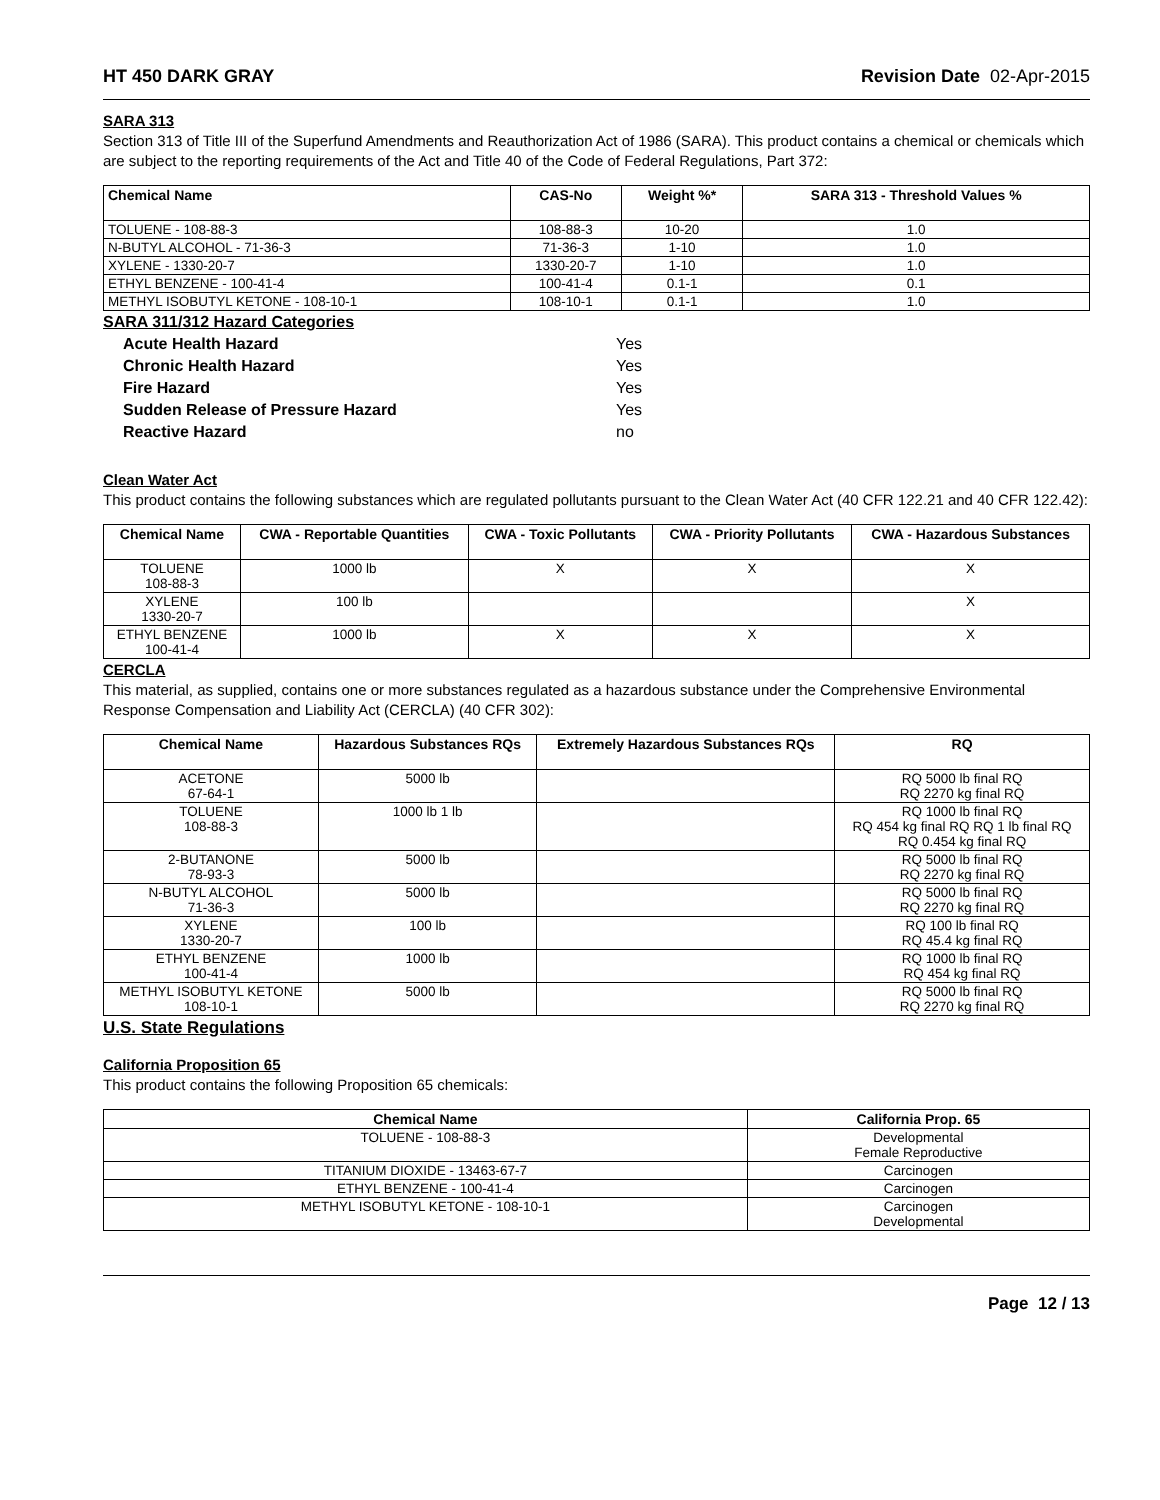HT 450 DARK GRAY Revision Date 02-Apr-2015
SARA 313
Section 313 of Title III of the Superfund Amendments and Reauthorization Act of 1986 (SARA). This product contains a chemical or chemicals which are subject to the reporting requirements of the Act and Title 40 of the Code of Federal Regulations, Part 372:
| Chemical Name | CAS-No | Weight %* | SARA 313 - Threshold Values % |
| --- | --- | --- | --- |
| TOLUENE - 108-88-3 | 108-88-3 | 10-20 | 1.0 |
| N-BUTYL ALCOHOL - 71-36-3 | 71-36-3 | 1-10 | 1.0 |
| XYLENE - 1330-20-7 | 1330-20-7 | 1-10 | 1.0 |
| ETHYL BENZENE - 100-41-4 | 100-41-4 | 0.1-1 | 0.1 |
| METHYL ISOBUTYL KETONE - 108-10-1 | 108-10-1 | 0.1-1 | 1.0 |
SARA 311/312 Hazard Categories
| Acute Health Hazard | Yes |
| Chronic Health Hazard | Yes |
| Fire Hazard | Yes |
| Sudden Release of Pressure Hazard | Yes |
| Reactive Hazard | no |
Clean Water Act
This product contains the following substances which are regulated pollutants pursuant to the Clean Water Act (40 CFR 122.21 and 40 CFR 122.42):
| Chemical Name | CWA - Reportable Quantities | CWA - Toxic Pollutants | CWA - Priority Pollutants | CWA - Hazardous Substances |
| --- | --- | --- | --- | --- |
| TOLUENE 108-88-3 | 1000 lb | X | X | X |
| XYLENE 1330-20-7 | 100 lb | | | X |
| ETHYL BENZENE 100-41-4 | 1000 lb | X | X | X |
CERCLA
This material, as supplied, contains one or more substances regulated as a hazardous substance under the Comprehensive Environmental Response Compensation and Liability Act (CERCLA) (40 CFR 302):
| Chemical Name | Hazardous Substances RQs | Extremely Hazardous Substances RQs | RQ |
| --- | --- | --- | --- |
| ACETONE 67-64-1 | 5000 lb | | RQ 5000 lb final RQ RQ 2270 kg final RQ |
| TOLUENE 108-88-3 | 1000 lb 1 lb | | RQ 1000 lb final RQ RQ 454 kg final RQ RQ 1 lb final RQ RQ 0.454 kg final RQ |
| 2-BUTANONE 78-93-3 | 5000 lb | | RQ 5000 lb final RQ RQ 2270 kg final RQ |
| N-BUTYL ALCOHOL 71-36-3 | 5000 lb | | RQ 5000 lb final RQ RQ 2270 kg final RQ |
| XYLENE 1330-20-7 | 100 lb | | RQ 100 lb final RQ RQ 45.4 kg final RQ |
| ETHYL BENZENE 100-41-4 | 1000 lb | | RQ 1000 lb final RQ RQ 454 kg final RQ |
| METHYL ISOBUTYL KETONE 108-10-1 | 5000 lb | | RQ 5000 lb final RQ RQ 2270 kg final RQ |
U.S. State Regulations
California Proposition 65
This product contains the following Proposition 65 chemicals:
| Chemical Name | California Prop. 65 |
| --- | --- |
| TOLUENE - 108-88-3 | Developmental Female Reproductive |
| TITANIUM DIOXIDE - 13463-67-7 | Carcinogen |
| ETHYL BENZENE - 100-41-4 | Carcinogen |
| METHYL ISOBUTYL KETONE - 108-10-1 | Carcinogen Developmental |
Page 12 / 13